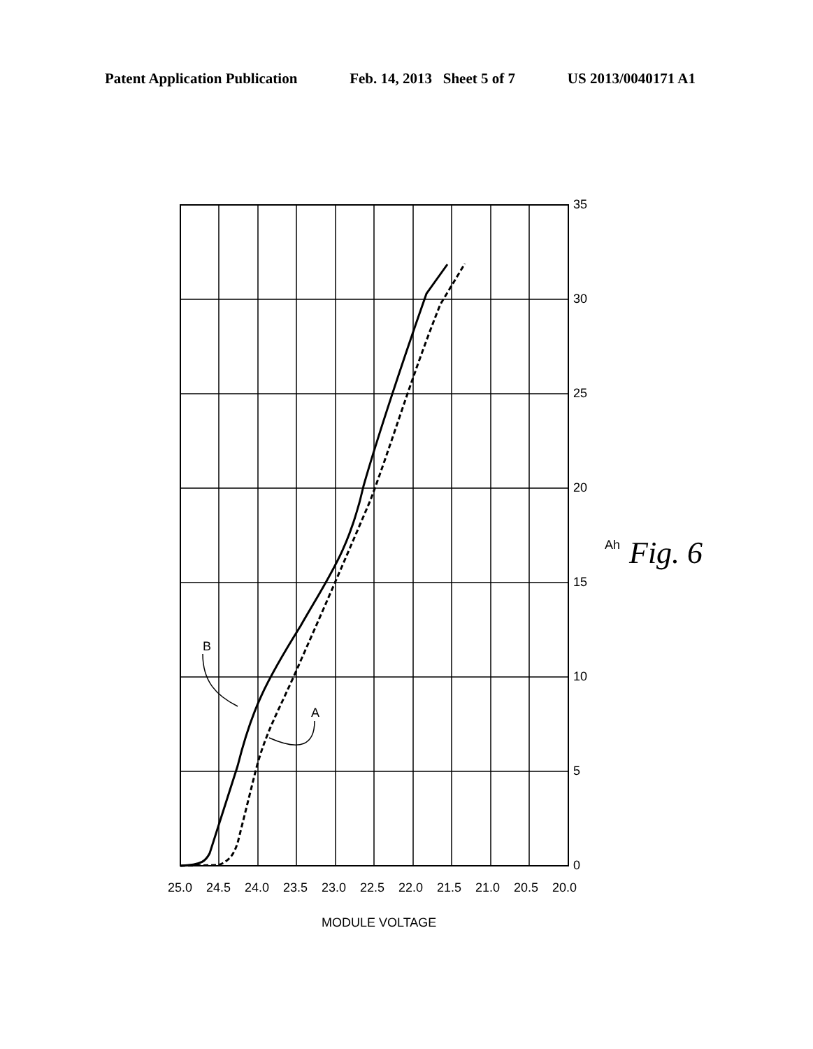Patent Application Publication Feb. 14, 2013 Sheet 5 of 7 US 2013/0040171 A1
0
5
10
15
20
25
30
35
25.0
24.5
24.0
23.5
23.0
22.5
22.0
21.5
21.0
20.5
20.0
MODULE VOLTAGE
Ah
B
A
Fig. 6